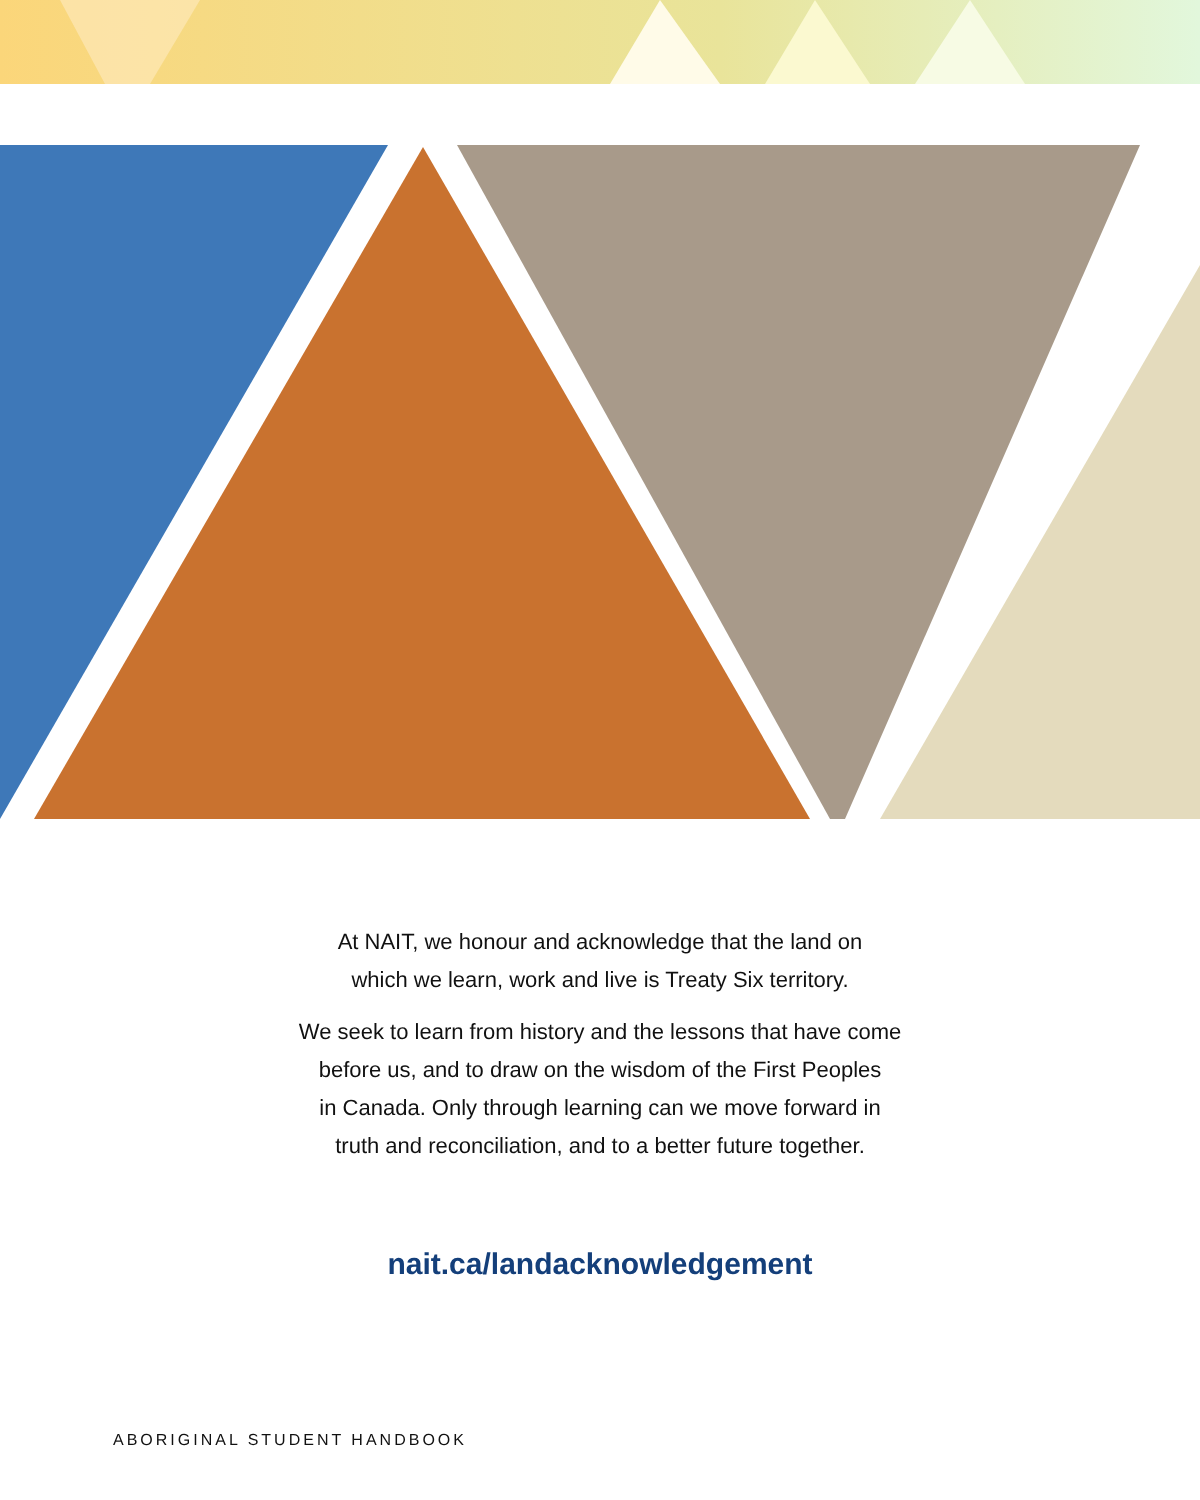At NAIT, we honour and acknowledge that the land on
which we learn, work and live is Treaty Six territory.
We seek to learn from history and the lessons that have come
before us, and to draw on the wisdom of the First Peoples
in Canada. Only through learning can we move forward in
truth and reconciliation, and to a better future together.
nait.ca/landacknowledgement
ABORIGINAL STUDENT HANDBOOK